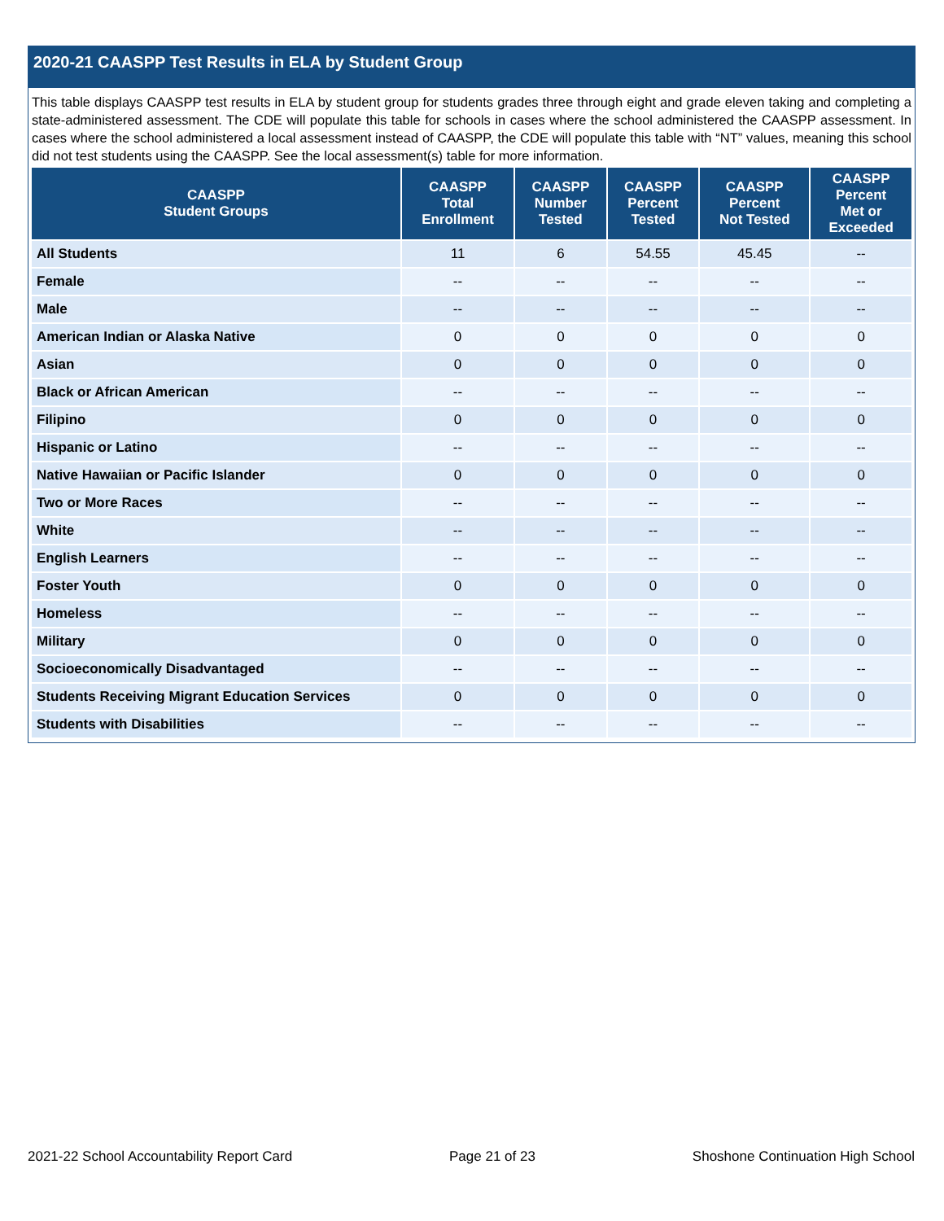2020-21 CAASPP Test Results in ELA by Student Group
This table displays CAASPP test results in ELA by student group for students grades three through eight and grade eleven taking and completing a state-administered assessment. The CDE will populate this table for schools in cases where the school administered the CAASPP assessment. In cases where the school administered a local assessment instead of CAASPP, the CDE will populate this table with “NT” values, meaning this school did not test students using the CAASPP. See the local assessment(s) table for more information.
| CAASPP Student Groups | CAASPP Total Enrollment | CAASPP Number Tested | CAASPP Percent Tested | CAASPP Percent Not Tested | CAASPP Percent Met or Exceeded |
| --- | --- | --- | --- | --- | --- |
| All Students | 11 | 6 | 54.55 | 45.45 | -- |
| Female | -- | -- | -- | -- | -- |
| Male | -- | -- | -- | -- | -- |
| American Indian or Alaska Native | 0 | 0 | 0 | 0 | 0 |
| Asian | 0 | 0 | 0 | 0 | 0 |
| Black or African American | -- | -- | -- | -- | -- |
| Filipino | 0 | 0 | 0 | 0 | 0 |
| Hispanic or Latino | -- | -- | -- | -- | -- |
| Native Hawaiian or Pacific Islander | 0 | 0 | 0 | 0 | 0 |
| Two or More Races | -- | -- | -- | -- | -- |
| White | -- | -- | -- | -- | -- |
| English Learners | -- | -- | -- | -- | -- |
| Foster Youth | 0 | 0 | 0 | 0 | 0 |
| Homeless | -- | -- | -- | -- | -- |
| Military | 0 | 0 | 0 | 0 | 0 |
| Socioeconomically Disadvantaged | -- | -- | -- | -- | -- |
| Students Receiving Migrant Education Services | 0 | 0 | 0 | 0 | 0 |
| Students with Disabilities | -- | -- | -- | -- | -- |
2021-22 School Accountability Report Card Page 21 of 23 Shoshone Continuation High School